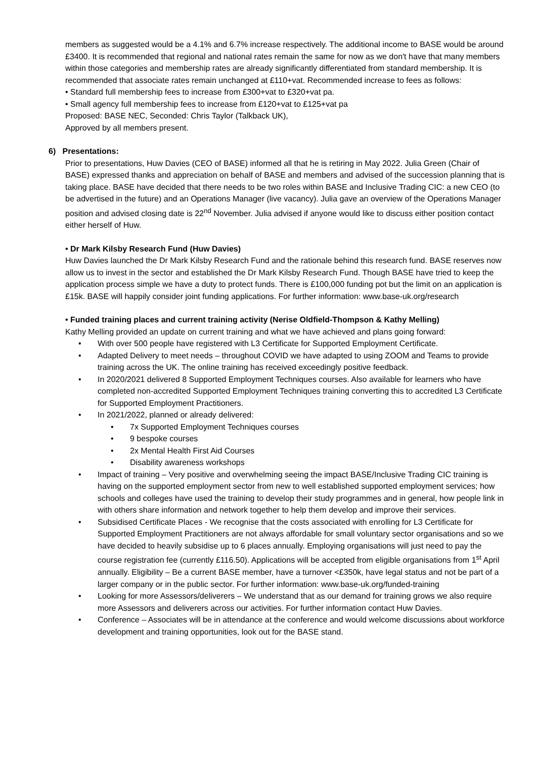members as suggested would be a 4.1% and 6.7% increase respectively. The additional income to BASE would be around £3400. It is recommended that regional and national rates remain the same for now as we don't have that many members within those categories and membership rates are already significantly differentiated from standard membership. It is recommended that associate rates remain unchanged at £110+vat. Recommended increase to fees as follows:
• Standard full membership fees to increase from £300+vat to £320+vat pa.
• Small agency full membership fees to increase from £120+vat to £125+vat pa
Proposed: BASE NEC, Seconded: Chris Taylor (Talkback UK),
Approved by all members present.
6) Presentations:
Prior to presentations, Huw Davies (CEO of BASE) informed all that he is retiring in May 2022. Julia Green (Chair of BASE) expressed thanks and appreciation on behalf of BASE and members and advised of the succession planning that is taking place. BASE have decided that there needs to be two roles within BASE and Inclusive Trading CIC: a new CEO (to be advertised in the future) and an Operations Manager (live vacancy). Julia gave an overview of the Operations Manager position and advised closing date is 22<sup>nd</sup> November. Julia advised if anyone would like to discuss either position contact either herself of Huw.
• Dr Mark Kilsby Research Fund (Huw Davies)
Huw Davies launched the Dr Mark Kilsby Research Fund and the rationale behind this research fund. BASE reserves now allow us to invest in the sector and established the Dr Mark Kilsby Research Fund. Though BASE have tried to keep the application process simple we have a duty to protect funds. There is £100,000 funding pot but the limit on an application is £15k. BASE will happily consider joint funding applications. For further information: www.base-uk.org/research
• Funded training places and current training activity (Nerise Oldfield-Thompson & Kathy Melling)
Kathy Melling provided an update on current training and what we have achieved and plans going forward:
• With over 500 people have registered with L3 Certificate for Supported Employment Certificate.
• Adapted Delivery to meet needs – throughout COVID we have adapted to using ZOOM and Teams to provide training across the UK. The online training has received exceedingly positive feedback.
• In 2020/2021 delivered 8 Supported Employment Techniques courses. Also available for learners who have completed non-accredited Supported Employment Techniques training converting this to accredited L3 Certificate for Supported Employment Practitioners.
• In 2021/2022, planned or already delivered:
• 7x Supported Employment Techniques courses
• 9 bespoke courses
• 2x Mental Health First Aid Courses
• Disability awareness workshops
• Impact of training – Very positive and overwhelming seeing the impact BASE/Inclusive Trading CIC training is having on the supported employment sector from new to well established supported employment services; how schools and colleges have used the training to develop their study programmes and in general, how people link in with others share information and network together to help them develop and improve their services.
• Subsidised Certificate Places - We recognise that the costs associated with enrolling for L3 Certificate for Supported Employment Practitioners are not always affordable for small voluntary sector organisations and so we have decided to heavily subsidise up to 6 places annually. Employing organisations will just need to pay the course registration fee (currently £116.50). Applications will be accepted from eligible organisations from 1<sup>st</sup> April annually. Eligibility – Be a current BASE member, have a turnover <£350k, have legal status and not be part of a larger company or in the public sector. For further information: www.base-uk.org/funded-training
• Looking for more Assessors/deliverers – We understand that as our demand for training grows we also require more Assessors and deliverers across our activities. For further information contact Huw Davies.
• Conference – Associates will be in attendance at the conference and would welcome discussions about workforce development and training opportunities, look out for the BASE stand.